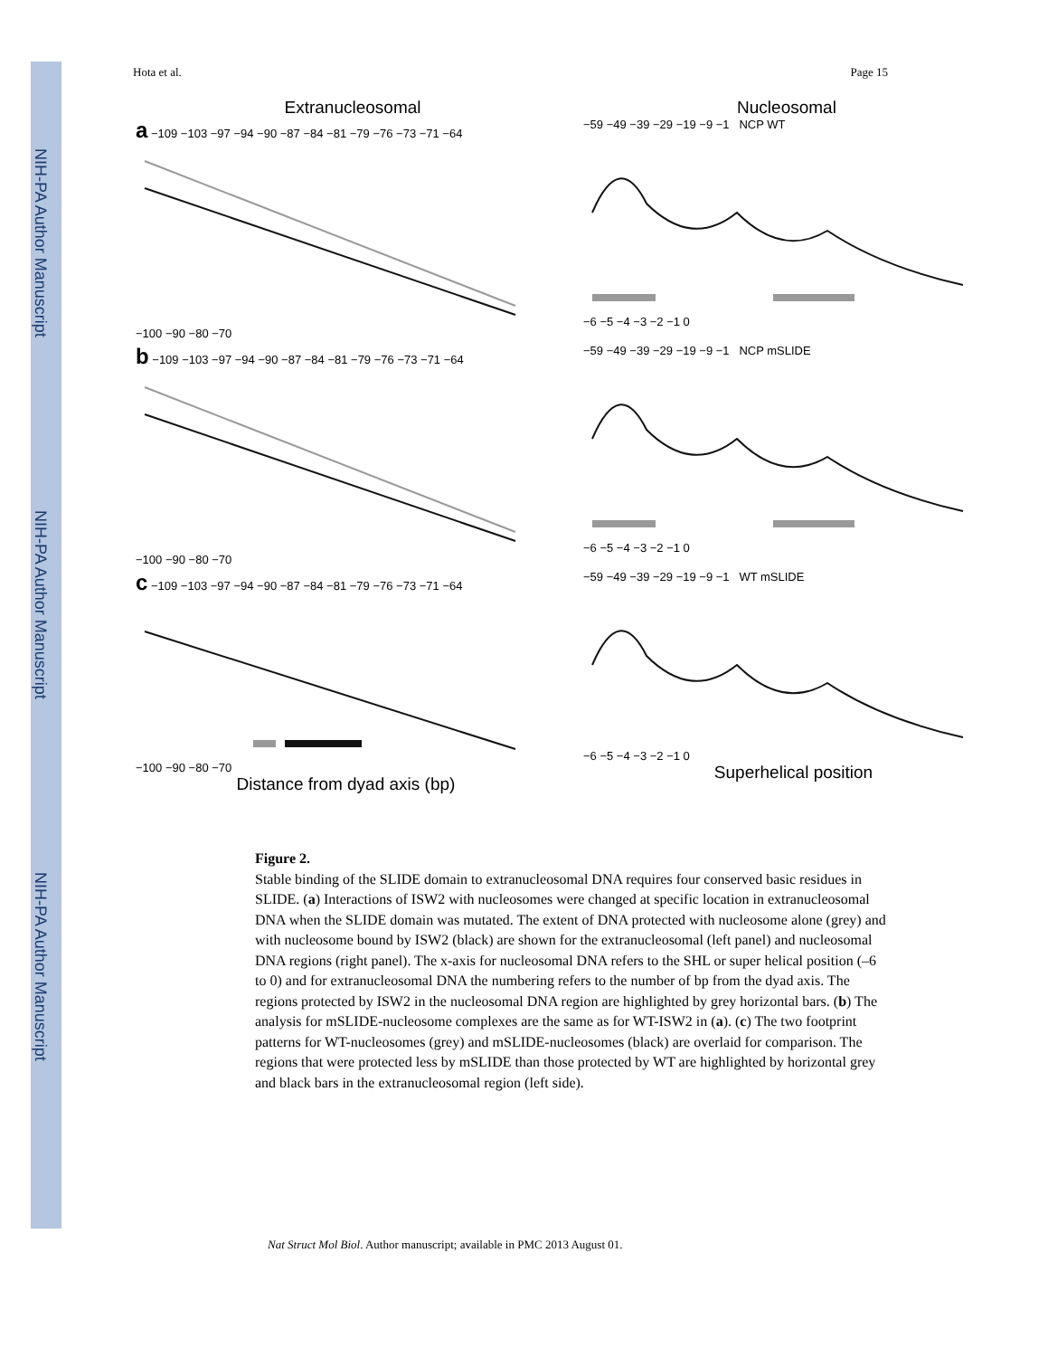NIH-PA Author Manuscript
NIH-PA Author Manuscript
NIH-PA Author Manuscript
Hota et al. Page 15
Extranucleosomal Nucleosomal
a −109 −103 −97 −94 −90 −87 −84 −81 −79 −76 −73 −71 −64
−100 −90 −80 −70
−59 −49 −39 −29 −19 −9 −1 NCP WT
−6 −5 −4 −3 −2 −1 0
b −109 −103 −97 −94 −90 −87 −84 −81 −79 −76 −73 −71 −64
−100 −90 −80 −70
−59 −49 −39 −29 −19 −9 −1 NCP mSLIDE
−6 −5 −4 −3 −2 −1 0
c −109 −103 −97 −94 −90 −87 −84 −81 −79 −76 −73 −71 −64
−100 −90 −80 −70
Distance from dyad axis (bp)
−59 −49 −39 −29 −19 −9 −1 WT mSLIDE
−6 −5 −4 −3 −2 −1 0
Superhelical position
Figure 2.
Stable binding of the SLIDE domain to extranucleosomal DNA requires four conserved basic residues in SLIDE. (a) Interactions of ISW2 with nucleosomes were changed at specific location in extranucleosomal DNA when the SLIDE domain was mutated. The extent of DNA protected with nucleosome alone (grey) and with nucleosome bound by ISW2 (black) are shown for the extranucleosomal (left panel) and nucleosomal DNA regions (right panel). The x-axis for nucleosomal DNA refers to the SHL or super helical position (–6 to 0) and for extranucleosomal DNA the numbering refers to the number of bp from the dyad axis. The regions protected by ISW2 in the nucleosomal DNA region are highlighted by grey horizontal bars. (b) The analysis for mSLIDE-nucleosome complexes are the same as for WT-ISW2 in (a). (c) The two footprint patterns for WT-nucleosomes (grey) and mSLIDE-nucleosomes (black) are overlaid for comparison. The regions that were protected less by mSLIDE than those protected by WT are highlighted by horizontal grey and black bars in the extranucleosomal region (left side).
Nat Struct Mol Biol. Author manuscript; available in PMC 2013 August 01.